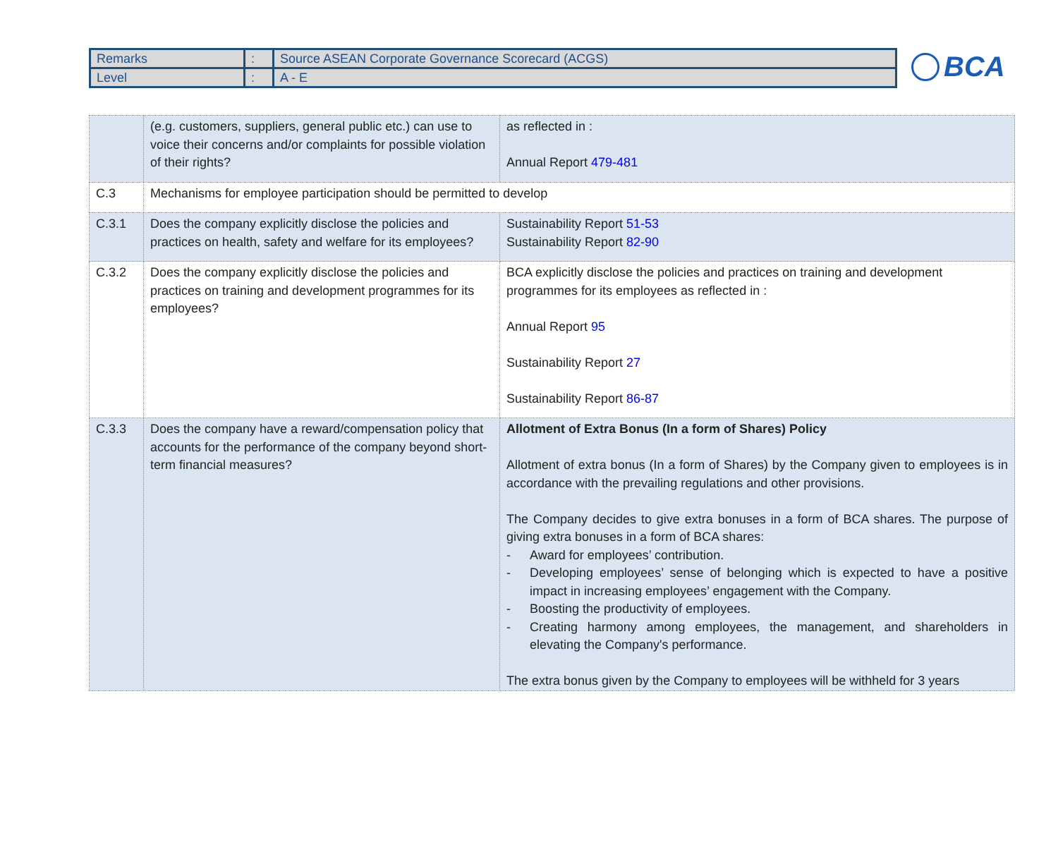| Remarks | : | Source ASEAN Corporate Governance Scorecard (ACGS) |
| Level | : | A - E |
BCA
| | (e.g. customers, suppliers, general public etc.) can use to voice their concerns and/or complaints for possible violation of their rights? | as reflected in : Annual Report 479-481 |
| C.3 | Mechanisms for employee participation should be permitted to develop | |
| C.3.1 | Does the company explicitly disclose the policies and practices on health, safety and welfare for its employees? | Sustainability Report 51-53 Sustainability Report 82-90 |
| C.3.2 | Does the company explicitly disclose the policies and practices on training and development programmes for its employees? | BCA explicitly disclose the policies and practices on training and development programmes for its employees as reflected in : Annual Report 95 Sustainability Report 27 Sustainability Report 86-87 |
| C.3.3 | Does the company have a reward/compensation policy that accounts for the performance of the company beyond short-term financial measures? | Allotment of Extra Bonus (In a form of Shares) Policy Allotment of extra bonus (In a form of Shares) by the Company given to employees is in accordance with the prevailing regulations and other provisions. The Company decides to give extra bonuses in a form of BCA shares. The purpose of giving extra bonuses in a form of BCA shares: - Award for employees’ contribution. - Developing employees’ sense of belonging which is expected to have a positive impact in increasing employees’ engagement with the Company. - Boosting the productivity of employees. - Creating harmony among employees, the management, and shareholders in elevating the Company's performance. The extra bonus given by the Company to employees will be withheld for 3 years |